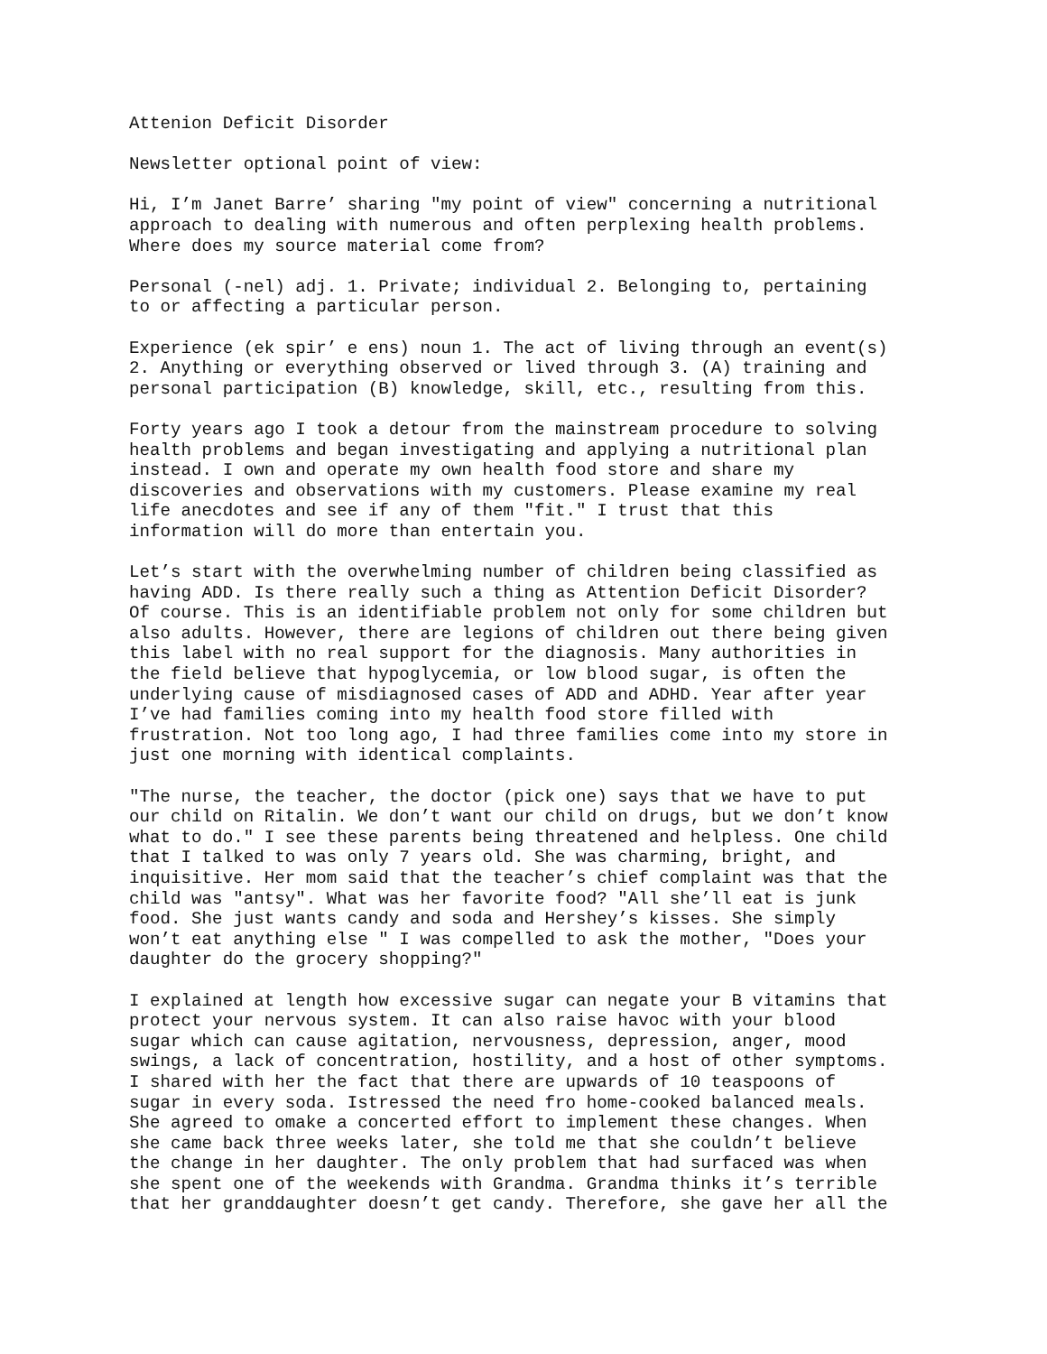Attenion Deficit Disorder
Newsletter optional point of view:
Hi, I’m Janet Barre’ sharing "my point of view" concerning a nutritional approach to dealing with numerous and often perplexing health problems. Where does my source material come from?
Personal (-nel) adj. 1. Private; individual 2. Belonging to, pertaining to or affecting a particular person.
Experience (ek spir’ e ens) noun 1. The act of living through an event(s) 2. Anything or everything observed or lived through 3. (A) training and personal participation (B) knowledge, skill, etc., resulting from this.
Forty years ago I took a detour from the mainstream procedure to solving health problems and began investigating and applying a nutritional plan instead. I own and operate my own health food store and share my discoveries and observations with my customers. Please examine my real life anecdotes and see if any of them "fit." I trust that this information will do more than entertain you.
Let’s start with the overwhelming number of children being classified as having ADD. Is there really such a thing as Attention Deficit Disorder? Of course. This is an identifiable problem not only for some children but also adults. However, there are legions of children out there being given this label with no real support for the diagnosis. Many authorities in the field believe that hypoglycemia, or low blood sugar, is often the underlying cause of misdiagnosed cases of ADD and ADHD. Year after year I’ve had families coming into my health food store filled with frustration. Not too long ago, I had three families come into my store in just one morning with identical complaints.
"The nurse, the teacher, the doctor (pick one) says that we have to put our child on Ritalin. We don’t want our child on drugs, but we don’t know what to do." I see these parents being threatened and helpless. One child that I talked to was only 7 years old. She was charming, bright, and inquisitive. Her mom said that the teacher’s chief complaint was that the child was "antsy". What was her favorite food? "All she’ll eat is junk food. She just wants candy and soda and Hershey’s kisses. She simply won’t eat anything else " I was compelled to ask the mother, "Does your daughter do the grocery shopping?"
I explained at length how excessive sugar can negate your B vitamins that protect your nervous system. It can also raise havoc with your blood sugar which can cause agitation, nervousness, depression, anger, mood swings, a lack of concentration, hostility, and a host of other symptoms. I shared with her the fact that there are upwards of 10 teaspoons of sugar in every soda. Istressed the need fro home-cooked balanced meals. She agreed to omake a concerted effort to implement these changes. When she came back three weeks later, she told me that she couldn’t believe the change in her daughter. The only problem that had surfaced was when she spent one of the weekends with Grandma. Grandma thinks it’s terrible that her granddaughter doesn’t get candy. Therefore, she gave her all the